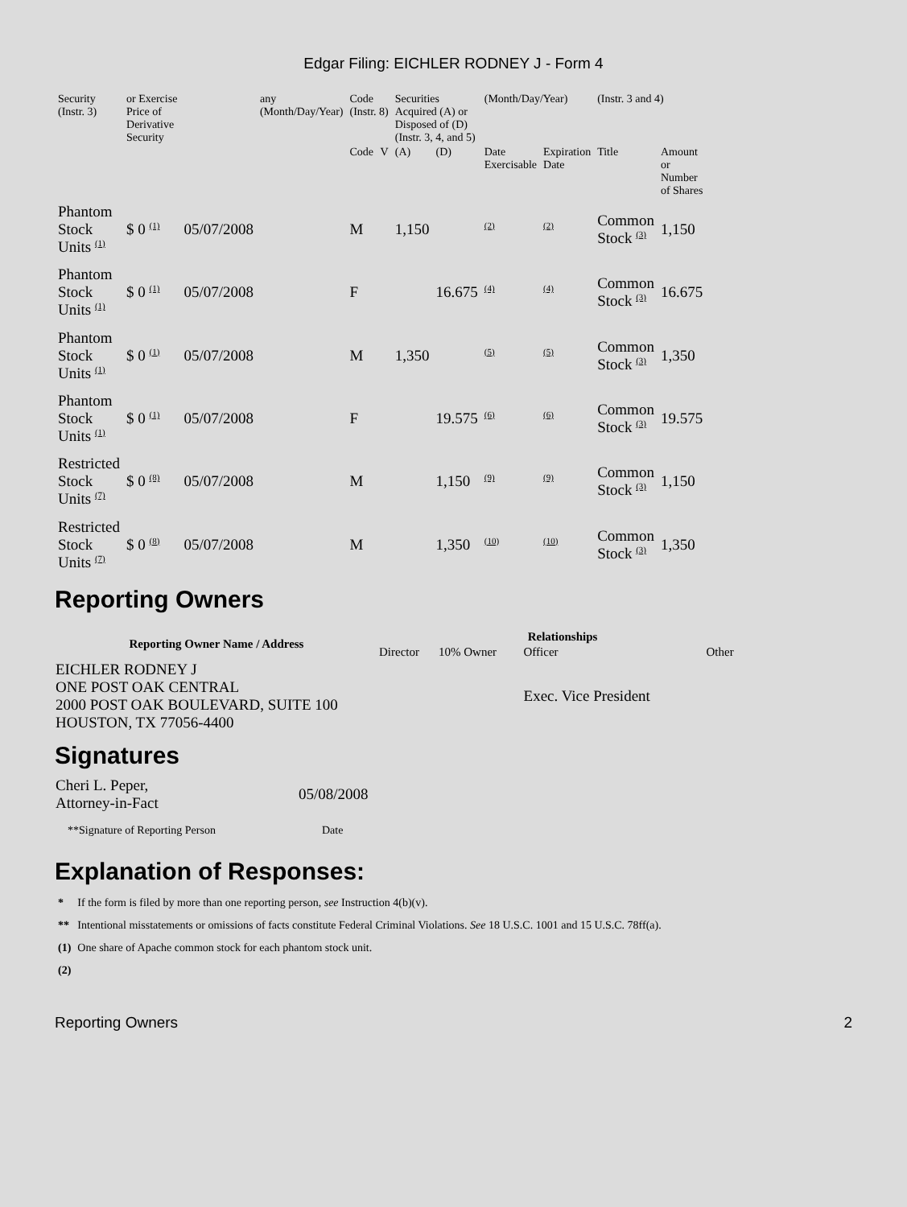Edgar Filing: EICHLER RODNEY J - Form 4
| Security (Instr. 3) | or Exercise Price of Derivative Security | | any (Month/Day/Year) | Code (Instr. 8) | | Securities Acquired (A) or Disposed of (D) (Instr. 3, 4, and 5) | | (Month/Day/Year) | | (Instr. 3 and 4) | |
| | | | | Code | V | (A) | (D) | Date Exercisable | Expiration Date | Title | Amount or Number of Shares |
| Phantom Stock Units <sup>(1)</sup> | $ 0 <sup>(1)</sup> | 05/07/2008 | | M | | 1,150 | | <sup>(2)</sup> | <sup>(2)</sup> | Common Stock <sup>(3)</sup> | 1,150 |
| Phantom Stock Units <sup>(1)</sup> | $ 0 <sup>(1)</sup> | 05/07/2008 | | F | | | 16.675 | <sup>(4)</sup> | <sup>(4)</sup> | Common Stock <sup>(3)</sup> | 16.675 |
| Phantom Stock Units <sup>(1)</sup> | $ 0 <sup>(1)</sup> | 05/07/2008 | | M | | 1,350 | | <sup>(5)</sup> | <sup>(5)</sup> | Common Stock <sup>(3)</sup> | 1,350 |
| Phantom Stock Units <sup>(1)</sup> | $ 0 <sup>(1)</sup> | 05/07/2008 | | F | | | 19.575 | <sup>(6)</sup> | <sup>(6)</sup> | Common Stock <sup>(3)</sup> | 19.575 |
| Restricted Stock Units <sup>(7)</sup> | $ 0 <sup>(8)</sup> | 05/07/2008 | | M | | | 1,150 | <sup>(9)</sup> | <sup>(9)</sup> | Common Stock <sup>(3)</sup> | 1,150 |
| Restricted Stock Units <sup>(7)</sup> | $ 0 <sup>(8)</sup> | 05/07/2008 | | M | | | 1,350 | <sup>(10)</sup> | <sup>(10)</sup> | Common Stock <sup>(3)</sup> | 1,350 |
Reporting Owners
| Reporting Owner Name / Address | Relationships | | | |
| --- | --- | --- | --- | --- |
| | Director | 10% Owner | Officer | Other |
| EICHLER RODNEY J ONE POST OAK CENTRAL 2000 POST OAK BOULEVARD, SUITE 100 HOUSTON, TX 77056-4400 | | | Exec. Vice President | |
Signatures
| Cheri L. Peper, Attorney-in-Fact | 05/08/2008 |
| **Signature of Reporting Person | Date |
Explanation of Responses:
| * | If the form is filed by more than one reporting person, see Instruction 4(b)(v). |
| ** | Intentional misstatements or omissions of facts constitute Federal Criminal Violations. See 18 U.S.C. 1001 and 15 U.S.C. 78ff(a). |
| (1) | One share of Apache common stock for each phantom stock unit. |
| (2) | |
Reporting Owners 2